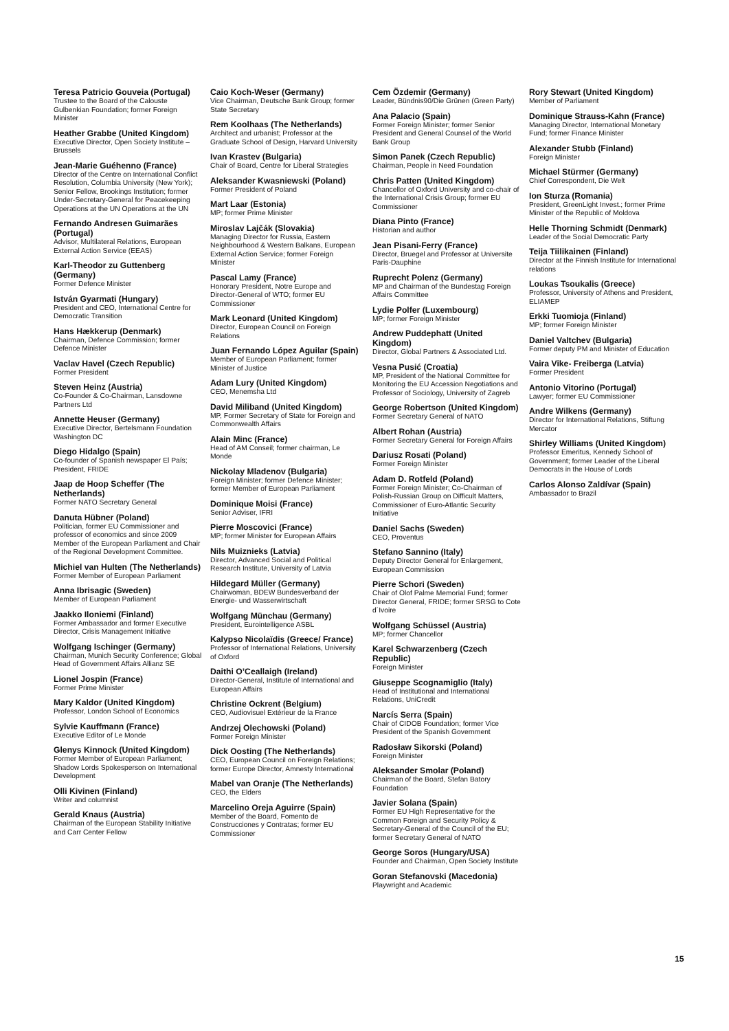Teresa Patricio Gouveia (Portugal)
Trustee to the Board of the Calouste Gulbenkian Foundation; former Foreign Minister
Heather Grabbe (United Kingdom)
Executive Director, Open Society Institute – Brussels
Jean-Marie Guéhenno (France)
Director of the Centre on International Conflict Resolution, Columbia University (New York); Senior Fellow, Brookings Institution; former Under-Secretary-General for Peacekeeping Operations at the UN Operations at the UN
Fernando Andresen Guimarães (Portugal)
Advisor, Multilateral Relations, European External Action Service (EEAS)
Karl-Theodor zu Guttenberg (Germany)
Former Defence Minister
István Gyarmati (Hungary)
President and CEO, International Centre for Democratic Transition
Hans Hækkerup (Denmark)
Chairman, Defence Commission; former Defence Minister
Vaclav Havel (Czech Republic)
Former President
Steven Heinz (Austria)
Co-Founder & Co-Chairman, Lansdowne Partners Ltd
Annette Heuser (Germany)
Executive Director, Bertelsmann Foundation Washington DC
Diego Hidalgo (Spain)
Co-founder of Spanish newspaper El País; President, FRIDE
Jaap de Hoop Scheffer (The Netherlands)
Former NATO Secretary General
Danuta Hübner (Poland)
Politician, former EU Commissioner and professor of economics and since 2009 Member of the European Parliament and Chair of the Regional Development Committee.
Michiel van Hulten (The Netherlands)
Former Member of European Parliament
Anna Ibrisagic (Sweden)
Member of European Parliament
Jaakko Iloniemi (Finland)
Former Ambassador and former Executive Director, Crisis Management Initiative
Wolfgang Ischinger (Germany)
Chairman, Munich Security Conference; Global Head of Government Affairs Allianz SE
Lionel Jospin (France)
Former Prime Minister
Mary Kaldor (United Kingdom)
Professor, London School of Economics
Sylvie Kauffmann (France)
Executive Editor of Le Monde
Glenys Kinnock (United Kingdom)
Former Member of European Parliament; Shadow Lords Spokesperson on International Development
Olli Kivinen (Finland)
Writer and columnist
Gerald Knaus (Austria)
Chairman of the European Stability Initiative and Carr Center Fellow
Caio Koch-Weser (Germany)
Vice Chairman, Deutsche Bank Group; former State Secretary
Rem Koolhaas (The Netherlands)
Architect and urbanist; Professor at the Graduate School of Design, Harvard University
Ivan Krastev (Bulgaria)
Chair of Board, Centre for Liberal Strategies
Aleksander Kwasniewski (Poland)
Former President of Poland
Mart Laar (Estonia)
MP; former Prime Minister
Miroslav Lajčák (Slovakia)
Managing Director for Russia, Eastern Neighbourhood & Western Balkans, European External Action Service; former Foreign Minister
Pascal Lamy (France)
Honorary President, Notre Europe and Director-General of WTO; former EU Commissioner
Mark Leonard (United Kingdom)
Director, European Council on Foreign Relations
Juan Fernando López Aguilar (Spain)
Member of European Parliament; former Minister of Justice
Adam Lury (United Kingdom)
CEO, Menemsha Ltd
David Miliband (United Kingdom)
MP, Former Secretary of State for Foreign and Commonwealth Affairs
Alain Minc (France)
Head of AM Conseil; former chairman, Le Monde
Nickolay Mladenov (Bulgaria)
Foreign Minister; former Defence Minister; former Member of European Parliament
Dominique Moisi (France)
Senior Adviser, IFRI
Pierre Moscovici (France)
MP; former Minister for European Affairs
Nils Muiznieks (Latvia)
Director, Advanced Social and Political Research Institute, University of Latvia
Hildegard Müller (Germany)
Chairwoman, BDEW Bundesverband der Energie- und Wasserwirtschaft
Wolfgang Münchau (Germany)
President, Eurointelligence ASBL
Kalypso Nicolaïdis (Greece/ France)
Professor of International Relations, University of Oxford
Daithi O’Ceallaigh (Ireland)
Director-General, Institute of International and European Affairs
Christine Ockrent (Belgium)
CEO, Audiovisuel Extérieur de la France
Andrzej Olechowski (Poland)
Former Foreign Minister
Dick Oosting (The Netherlands)
CEO, European Council on Foreign Relations; former Europe Director, Amnesty International
Mabel van Oranje (The Netherlands)
CEO, the Elders
Marcelino Oreja Aguirre (Spain)
Member of the Board, Fomento de Construcciones y Contratas; former EU Commissioner
Cem Özdemir (Germany)
Leader, Bündnis90/Die Grünen (Green Party)
Ana Palacio (Spain)
Former Foreign Minister; former Senior President and General Counsel of the World Bank Group
Simon Panek (Czech Republic)
Chairman, People in Need Foundation
Chris Patten (United Kingdom)
Chancellor of Oxford University and co-chair of the International Crisis Group; former EU Commissioner
Diana Pinto (France)
Historian and author
Jean Pisani-Ferry (France)
Director, Bruegel and Professor at Universite Paris-Dauphine
Ruprecht Polenz (Germany)
MP and Chairman of the Bundestag Foreign Affairs Committee
Lydie Polfer (Luxembourg)
MP; former Foreign Minister
Andrew Puddephatt (United Kingdom)
Director, Global Partners & Associated Ltd.
Vesna Pusić (Croatia)
MP, President of the National Committee for Monitoring the EU Accession Negotiations and Professor of Sociology, University of Zagreb
George Robertson (United Kingdom)
Former Secretary General of NATO
Albert Rohan (Austria)
Former Secretary General for Foreign Affairs
Dariusz Rosati (Poland)
Former Foreign Minister
Adam D. Rotfeld (Poland)
Former Foreign Minister; Co-Chairman of Polish-Russian Group on Difficult Matters, Commissioner of Euro-Atlantic Security Initiative
Daniel Sachs (Sweden)
CEO, Proventus
Stefano Sannino (Italy)
Deputy Director General for Enlargement, European Commission
Pierre Schori (Sweden)
Chair of Olof Palme Memorial Fund; former Director General, FRIDE; former SRSG to Cote d´Ivoire
Wolfgang Schüssel (Austria)
MP; former Chancellor
Karel Schwarzenberg (Czech Republic)
Foreign Minister
Giuseppe Scognamiglio (Italy)
Head of Institutional and International Relations, UniCredit
Narcís Serra (Spain)
Chair of CIDOB Foundation; former Vice President of the Spanish Government
Radosław Sikorski (Poland)
Foreign Minister
Aleksander Smolar (Poland)
Chairman of the Board, Stefan Batory Foundation
Javier Solana (Spain)
Former EU High Representative for the Common Foreign and Security Policy & Secretary-General of the Council of the EU; former Secretary General of NATO
George Soros (Hungary/USA)
Founder and Chairman, Open Society Institute
Goran Stefanovski (Macedonia)
Playwright and Academic
Rory Stewart (United Kingdom)
Member of Parliament
Dominique Strauss-Kahn (France)
Managing Director, International Monetary Fund; former Finance Minister
Alexander Stubb (Finland)
Foreign Minister
Michael Stürmer (Germany)
Chief Correspondent, Die Welt
Ion Sturza (Romania)
President, GreenLight Invest.; former Prime Minister of the Republic of Moldova
Helle Thorning Schmidt (Denmark)
Leader of the Social Democratic Party
Teija Tiilikainen (Finland)
Director at the Finnish Institute for International relations
Loukas Tsoukalis (Greece)
Professor, University of Athens and President, ELIAMEP
Erkki Tuomioja (Finland)
MP; former Foreign Minister
Daniel Valtchev (Bulgaria)
Former deputy PM and Minister of Education
Vaira Vike- Freiberga (Latvia)
Former President
Antonio Vitorino (Portugal)
Lawyer; former EU Commissioner
Andre Wilkens (Germany)
Director for International Relations, Stiftung Mercator
Shirley Williams (United Kingdom)
Professor Emeritus, Kennedy School of Government; former Leader of the Liberal Democrats in the House of Lords
Carlos Alonso Zaldívar (Spain)
Ambassador to Brazil
15